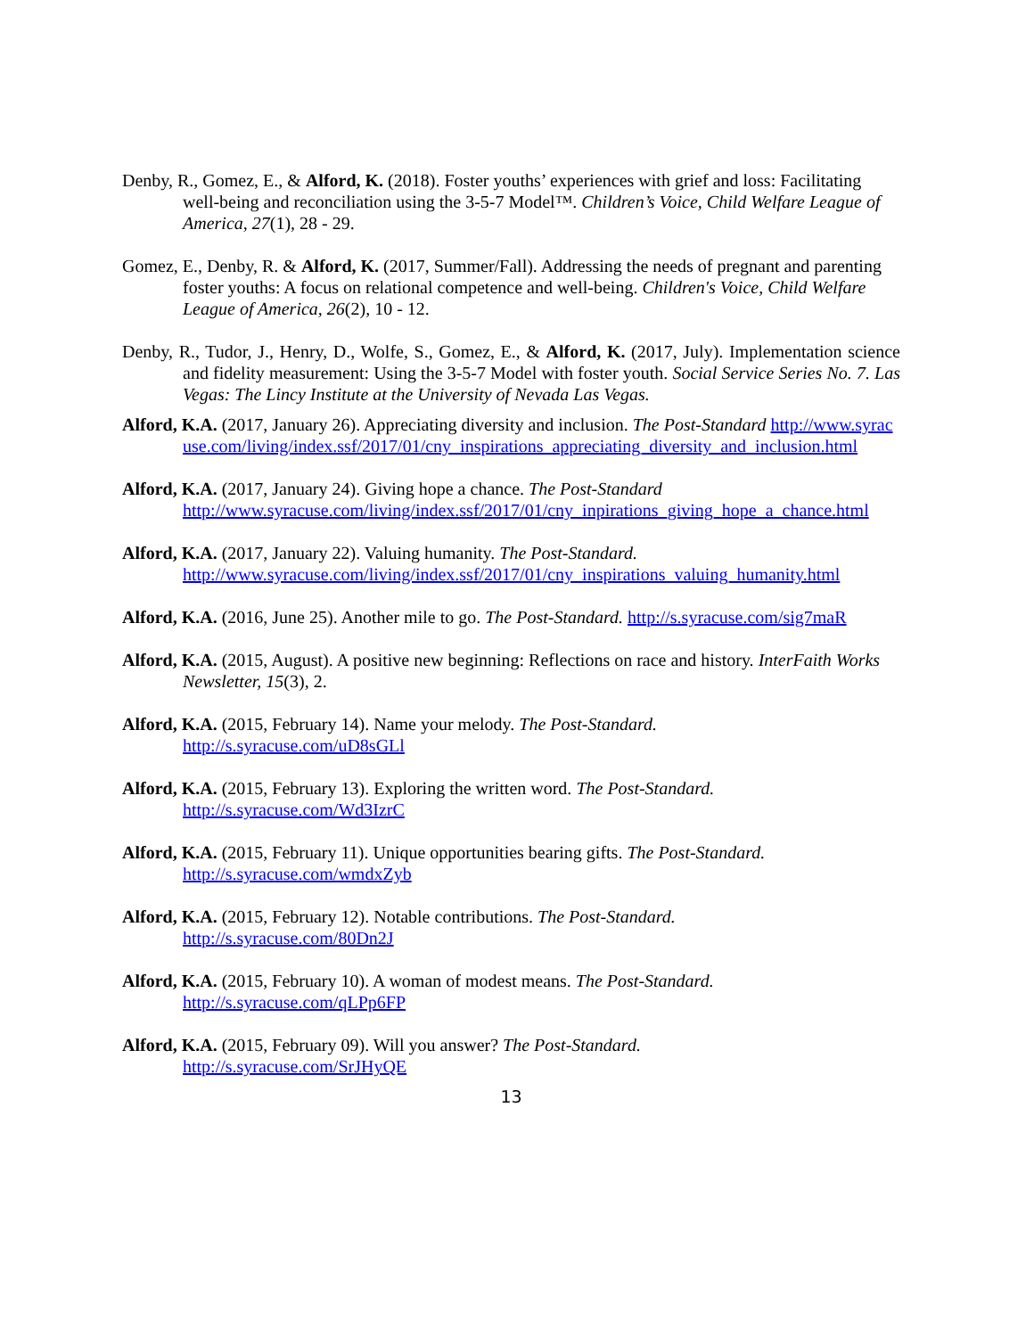Denby, R., Gomez, E., & Alford, K. (2018). Foster youths’ experiences with grief and loss: Facilitating well-being and reconciliation using the 3-5-7 Model™. Children’s Voice, Child Welfare League of America, 27(1), 28 - 29.
Gomez, E., Denby, R. & Alford, K. (2017, Summer/Fall). Addressing the needs of pregnant and parenting foster youths: A focus on relational competence and well-being. Children's Voice, Child Welfare League of America, 26(2), 10 - 12.
Denby, R., Tudor, J., Henry, D., Wolfe, S., Gomez, E., & Alford, K. (2017, July). Implementation science and fidelity measurement: Using the 3-5-7 Model with foster youth. Social Service Series No. 7. Las Vegas: The Lincy Institute at the University of Nevada Las Vegas.
Alford, K.A. (2017, January 26). Appreciating diversity and inclusion. The Post-Standard http://www.syracuse.com/living/index.ssf/2017/01/cny_inspirations_appreciating_diversity_and_inclusion.html
Alford, K.A. (2017, January 24). Giving hope a chance. The Post-Standard http://www.syracuse.com/living/index.ssf/2017/01/cny_inpirations_giving_hope_a_chance.html
Alford, K.A. (2017, January 22). Valuing humanity. The Post-Standard. http://www.syracuse.com/living/index.ssf/2017/01/cny_inspirations_valuing_humanity.html
Alford, K.A. (2016, June 25). Another mile to go. The Post-Standard. http://s.syracuse.com/sig7maR
Alford, K.A. (2015, August). A positive new beginning: Reflections on race and history. InterFaith Works Newsletter, 15(3), 2.
Alford, K.A. (2015, February 14). Name your melody. The Post-Standard.
http://s.syracuse.com/uD8sGLl
Alford, K.A. (2015, February 13). Exploring the written word. The Post-Standard.
http://s.syracuse.com/Wd3IzrC
Alford, K.A. (2015, February 11). Unique opportunities bearing gifts. The Post-Standard.
http://s.syracuse.com/wmdxZyb
Alford, K.A. (2015, February 12). Notable contributions. The Post-Standard.
http://s.syracuse.com/80Dn2J
Alford, K.A. (2015, February 10). A woman of modest means. The Post-Standard.
http://s.syracuse.com/qLPp6FP
Alford, K.A. (2015, February 09). Will you answer? The Post-Standard.
http://s.syracuse.com/SrJHyQE
13